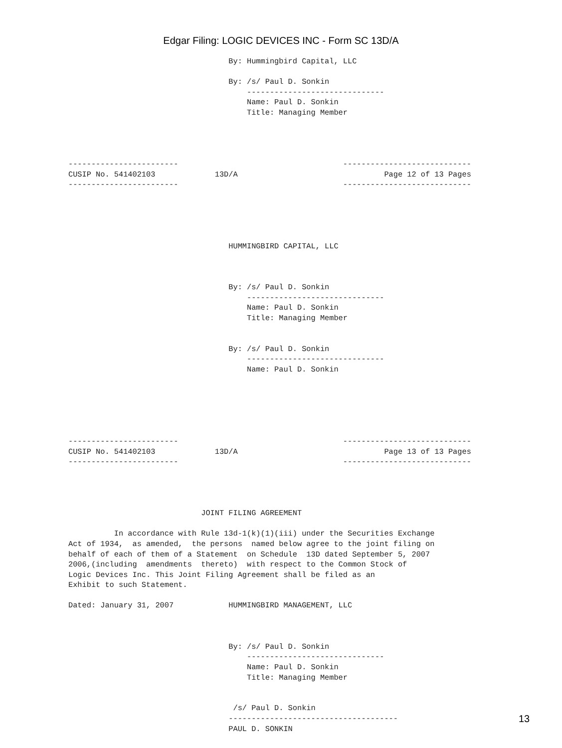Edgar Filing: LOGIC DEVICES INC - Form SC 13D/A
                                   By: Hummingbird Capital, LLC

                                   By: /s/ Paul D. Sonkin
                                       ------------------------------
                                       Name: Paul D. Sonkin
                                       Title: Managing Member




------------------------                                    ----------------------------
CUSIP No. 541402103             13D/A                                Page 12 of 13 Pages
------------------------                                    ----------------------------





                                   HUMMINGBIRD CAPITAL, LLC



                                   By: /s/ Paul D. Sonkin
                                       ------------------------------
                                       Name: Paul D. Sonkin
                                       Title: Managing Member


                                   By: /s/ Paul D. Sonkin
                                       ------------------------------
                                       Name: Paul D. Sonkin






------------------------                                    ----------------------------
CUSIP No. 541402103             13D/A                                Page 13 of 13 Pages
------------------------                                    ----------------------------




                             JOINT FILING AGREEMENT

          In accordance with Rule 13d-1(k)(1)(iii) under the Securities Exchange
Act of 1934,  as amended,  the persons  named below agree to the joint filing on
behalf of each of them of a Statement  on Schedule  13D dated September 5, 2007
2006,(including  amendments  thereto)  with respect to the Common Stock of
Logic Devices Inc. This Joint Filing Agreement shall be filed as an
Exhibit to such Statement.

Dated: January 31, 2007            HUMMINGBIRD MANAGEMENT, LLC



                                   By: /s/ Paul D. Sonkin
                                       ------------------------------
                                       Name: Paul D. Sonkin
                                       Title: Managing Member


                                    /s/ Paul D. Sonkin
                                   -------------------------------------
                                   PAUL D. SONKIN
13